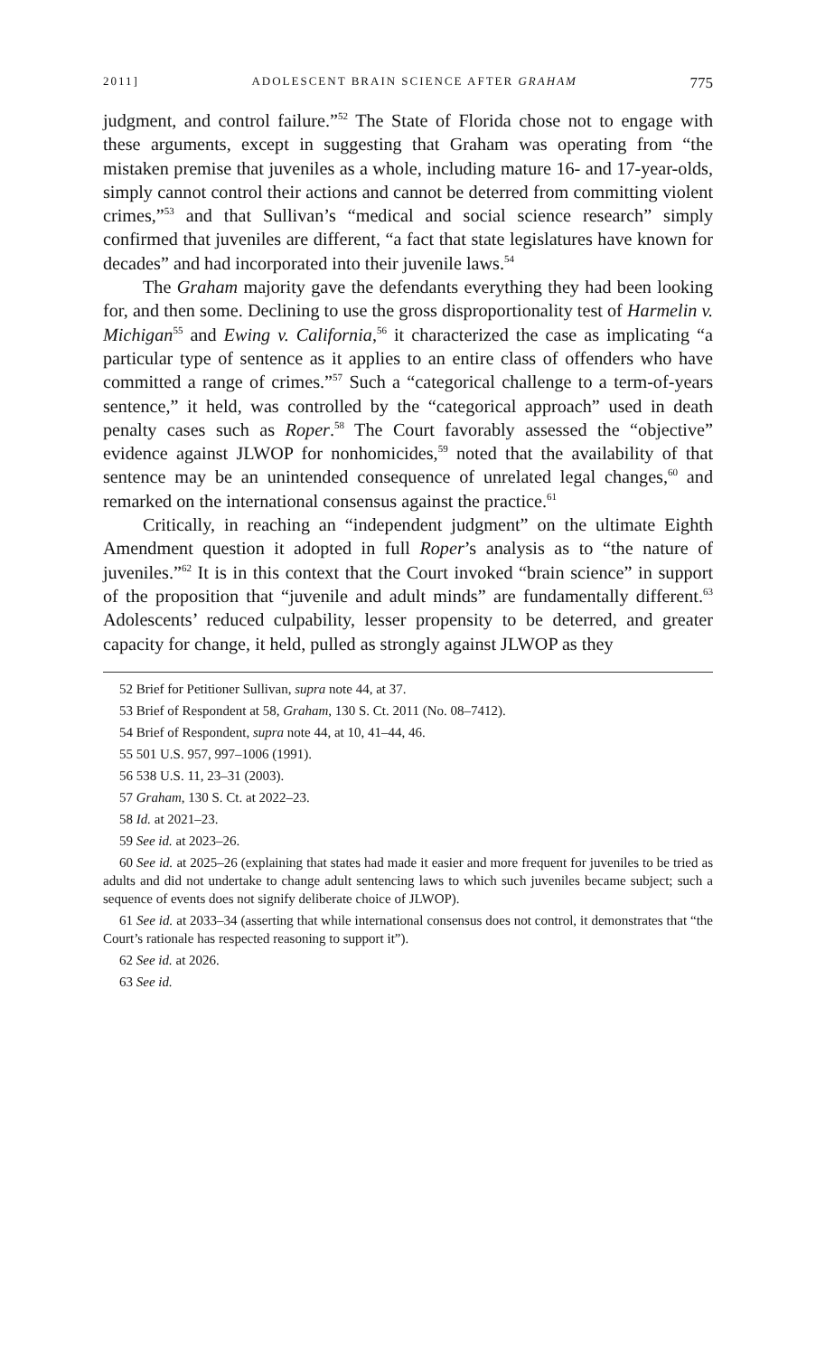2011] ADOLESCENT BRAIN SCIENCE AFTER GRAHAM 775
judgment, and control failure.”<sup>52</sup> The State of Florida chose not to engage with these arguments, except in suggesting that Graham was operating from “the mistaken premise that juveniles as a whole, including mature 16- and 17-year-olds, simply cannot control their actions and cannot be deterred from committing violent crimes,”<sup>53</sup> and that Sullivan’s “medical and social science research” simply confirmed that juveniles are different, “a fact that state legislatures have known for decades” and had incorporated into their juvenile laws.<sup>54</sup>
The Graham majority gave the defendants everything they had been looking for, and then some. Declining to use the gross disproportionality test of Harmelin v. Michigan<sup>55</sup> and Ewing v. California,<sup>56</sup> it characterized the case as implicating “a particular type of sentence as it applies to an entire class of offenders who have committed a range of crimes.”<sup>57</sup> Such a “categorical challenge to a term-of-years sentence,” it held, was controlled by the “categorical approach” used in death penalty cases such as Roper.<sup>58</sup> The Court favorably assessed the “objective” evidence against JLWOP for nonhomicides,<sup>59</sup> noted that the availability of that sentence may be an unintended consequence of unrelated legal changes,<sup>60</sup> and remarked on the international consensus against the practice.<sup>61</sup>
Critically, in reaching an “independent judgment” on the ultimate Eighth Amendment question it adopted in full Roper’s analysis as to “the nature of juveniles.”<sup>62</sup> It is in this context that the Court invoked “brain science” in support of the proposition that “juvenile and adult minds” are fundamentally different.<sup>63</sup> Adolescents’ reduced culpability, lesser propensity to be deterred, and greater capacity for change, it held, pulled as strongly against JLWOP as they
52 Brief for Petitioner Sullivan, supra note 44, at 37.
53 Brief of Respondent at 58, Graham, 130 S. Ct. 2011 (No. 08–7412).
54 Brief of Respondent, supra note 44, at 10, 41–44, 46.
55 501 U.S. 957, 997–1006 (1991).
56 538 U.S. 11, 23–31 (2003).
57 Graham, 130 S. Ct. at 2022–23.
58 Id. at 2021–23.
59 See id. at 2023–26.
60 See id. at 2025–26 (explaining that states had made it easier and more frequent for juveniles to be tried as adults and did not undertake to change adult sentencing laws to which such juveniles became subject; such a sequence of events does not signify deliberate choice of JLWOP).
61 See id. at 2033–34 (asserting that while international consensus does not control, it demonstrates that “the Court’s rationale has respected reasoning to support it”).
62 See id. at 2026.
63 See id.